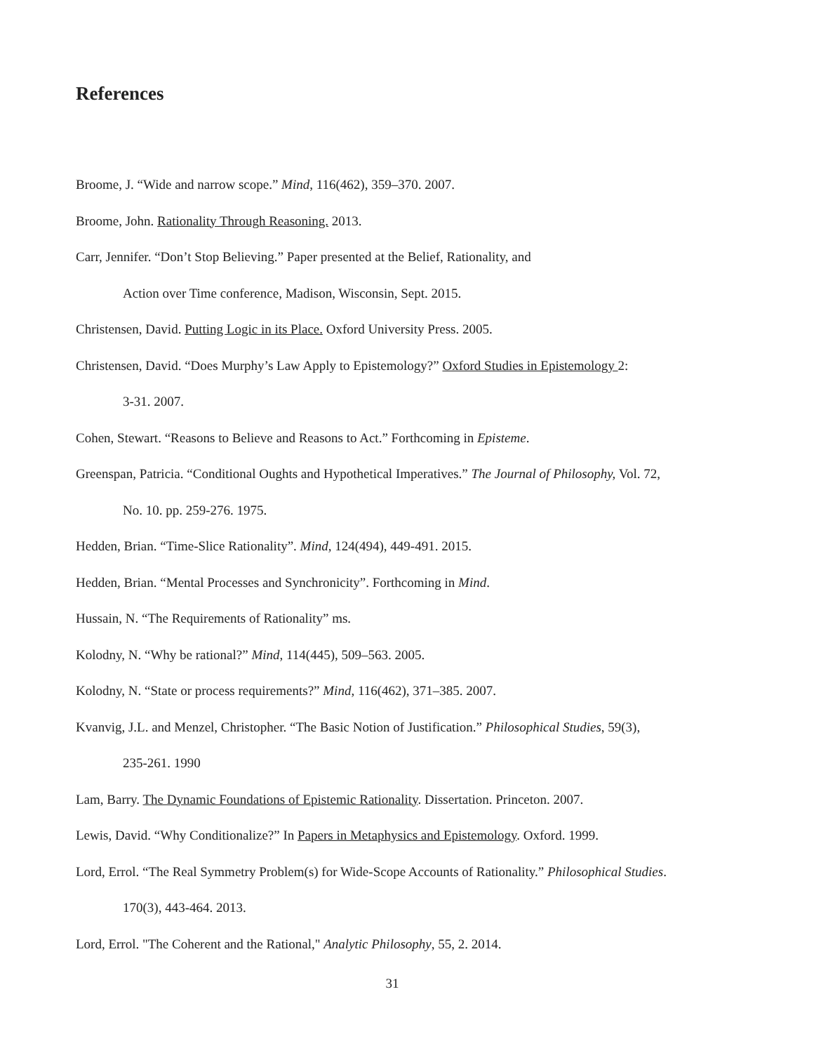References
Broome, J. “Wide and narrow scope.” Mind, 116(462), 359–370. 2007.
Broome, John. Rationality Through Reasoning. 2013.
Carr, Jennifer. “Don’t Stop Believing.” Paper presented at the Belief, Rationality, and
Action over Time conference, Madison, Wisconsin, Sept. 2015.
Christensen, David. Putting Logic in its Place. Oxford University Press. 2005.
Christensen, David. “Does Murphy’s Law Apply to Epistemology?” Oxford Studies in Epistemology 2:
3-31. 2007.
Cohen, Stewart. “Reasons to Believe and Reasons to Act.” Forthcoming in Episteme.
Greenspan, Patricia. “Conditional Oughts and Hypothetical Imperatives.” The Journal of Philosophy, Vol. 72,
No. 10. pp. 259-276. 1975.
Hedden, Brian. “Time-Slice Rationality”. Mind, 124(494), 449-491. 2015.
Hedden, Brian. “Mental Processes and Synchronicity”. Forthcoming in Mind.
Hussain, N. “The Requirements of Rationality” ms.
Kolodny, N. “Why be rational?” Mind, 114(445), 509–563. 2005.
Kolodny, N. “State or process requirements?” Mind, 116(462), 371–385. 2007.
Kvanvig, J.L. and Menzel, Christopher. “The Basic Notion of Justification.” Philosophical Studies, 59(3),
235-261. 1990
Lam, Barry. The Dynamic Foundations of Epistemic Rationality. Dissertation. Princeton. 2007.
Lewis, David. “Why Conditionalize?” In Papers in Metaphysics and Epistemology. Oxford. 1999.
Lord, Errol. “The Real Symmetry Problem(s) for Wide-Scope Accounts of Rationality.” Philosophical Studies.
170(3), 443-464. 2013.
Lord, Errol. "The Coherent and the Rational," Analytic Philosophy, 55, 2. 2014.
31